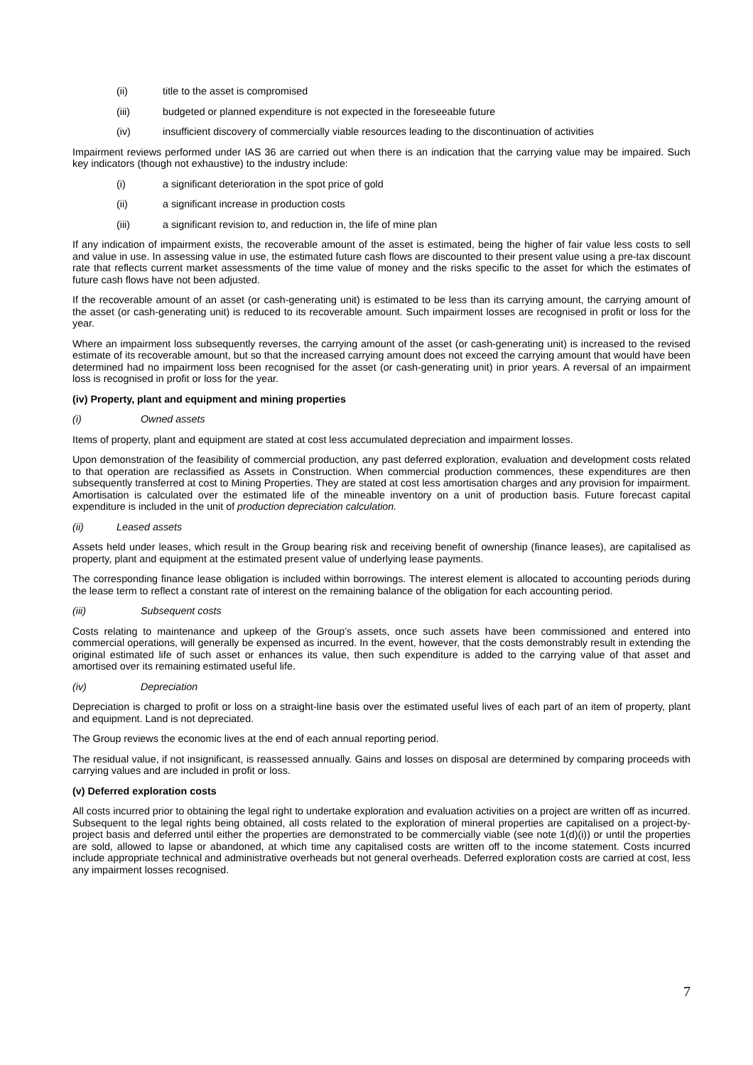(ii) title to the asset is compromised
(iii) budgeted or planned expenditure is not expected in the foreseeable future
(iv) insufficient discovery of commercially viable resources leading to the discontinuation of activities
Impairment reviews performed under IAS 36 are carried out when there is an indication that the carrying value may be impaired. Such key indicators (though not exhaustive) to the industry include:
(i) a significant deterioration in the spot price of gold
(ii) a significant increase in production costs
(iii) a significant revision to, and reduction in, the life of mine plan
If any indication of impairment exists, the recoverable amount of the asset is estimated, being the higher of fair value less costs to sell and value in use. In assessing value in use, the estimated future cash flows are discounted to their present value using a pre-tax discount rate that reflects current market assessments of the time value of money and the risks specific to the asset for which the estimates of future cash flows have not been adjusted.
If the recoverable amount of an asset (or cash-generating unit) is estimated to be less than its carrying amount, the carrying amount of the asset (or cash-generating unit) is reduced to its recoverable amount. Such impairment losses are recognised in profit or loss for the year.
Where an impairment loss subsequently reverses, the carrying amount of the asset (or cash-generating unit) is increased to the revised estimate of its recoverable amount, but so that the increased carrying amount does not exceed the carrying amount that would have been determined had no impairment loss been recognised for the asset (or cash-generating unit) in prior years. A reversal of an impairment loss is recognised in profit or loss for the year.
(iv) Property, plant and equipment and mining properties
(i) Owned assets
Items of property, plant and equipment are stated at cost less accumulated depreciation and impairment losses.
Upon demonstration of the feasibility of commercial production, any past deferred exploration, evaluation and development costs related to that operation are reclassified as Assets in Construction. When commercial production commences, these expenditures are then subsequently transferred at cost to Mining Properties. They are stated at cost less amortisation charges and any provision for impairment. Amortisation is calculated over the estimated life of the mineable inventory on a unit of production basis. Future forecast capital expenditure is included in the unit of production depreciation calculation.
(ii) Leased assets
Assets held under leases, which result in the Group bearing risk and receiving benefit of ownership (finance leases), are capitalised as property, plant and equipment at the estimated present value of underlying lease payments.
The corresponding finance lease obligation is included within borrowings. The interest element is allocated to accounting periods during the lease term to reflect a constant rate of interest on the remaining balance of the obligation for each accounting period.
(iii) Subsequent costs
Costs relating to maintenance and upkeep of the Group’s assets, once such assets have been commissioned and entered into commercial operations, will generally be expensed as incurred. In the event, however, that the costs demonstrably result in extending the original estimated life of such asset or enhances its value, then such expenditure is added to the carrying value of that asset and amortised over its remaining estimated useful life.
(iv) Depreciation
Depreciation is charged to profit or loss on a straight-line basis over the estimated useful lives of each part of an item of property, plant and equipment. Land is not depreciated.
The Group reviews the economic lives at the end of each annual reporting period.
The residual value, if not insignificant, is reassessed annually. Gains and losses on disposal are determined by comparing proceeds with carrying values and are included in profit or loss.
(v) Deferred exploration costs
All costs incurred prior to obtaining the legal right to undertake exploration and evaluation activities on a project are written off as incurred. Subsequent to the legal rights being obtained, all costs related to the exploration of mineral properties are capitalised on a project-by-project basis and deferred until either the properties are demonstrated to be commercially viable (see note 1(d)(i)) or until the properties are sold, allowed to lapse or abandoned, at which time any capitalised costs are written off to the income statement. Costs incurred include appropriate technical and administrative overheads but not general overheads. Deferred exploration costs are carried at cost, less any impairment losses recognised.
7